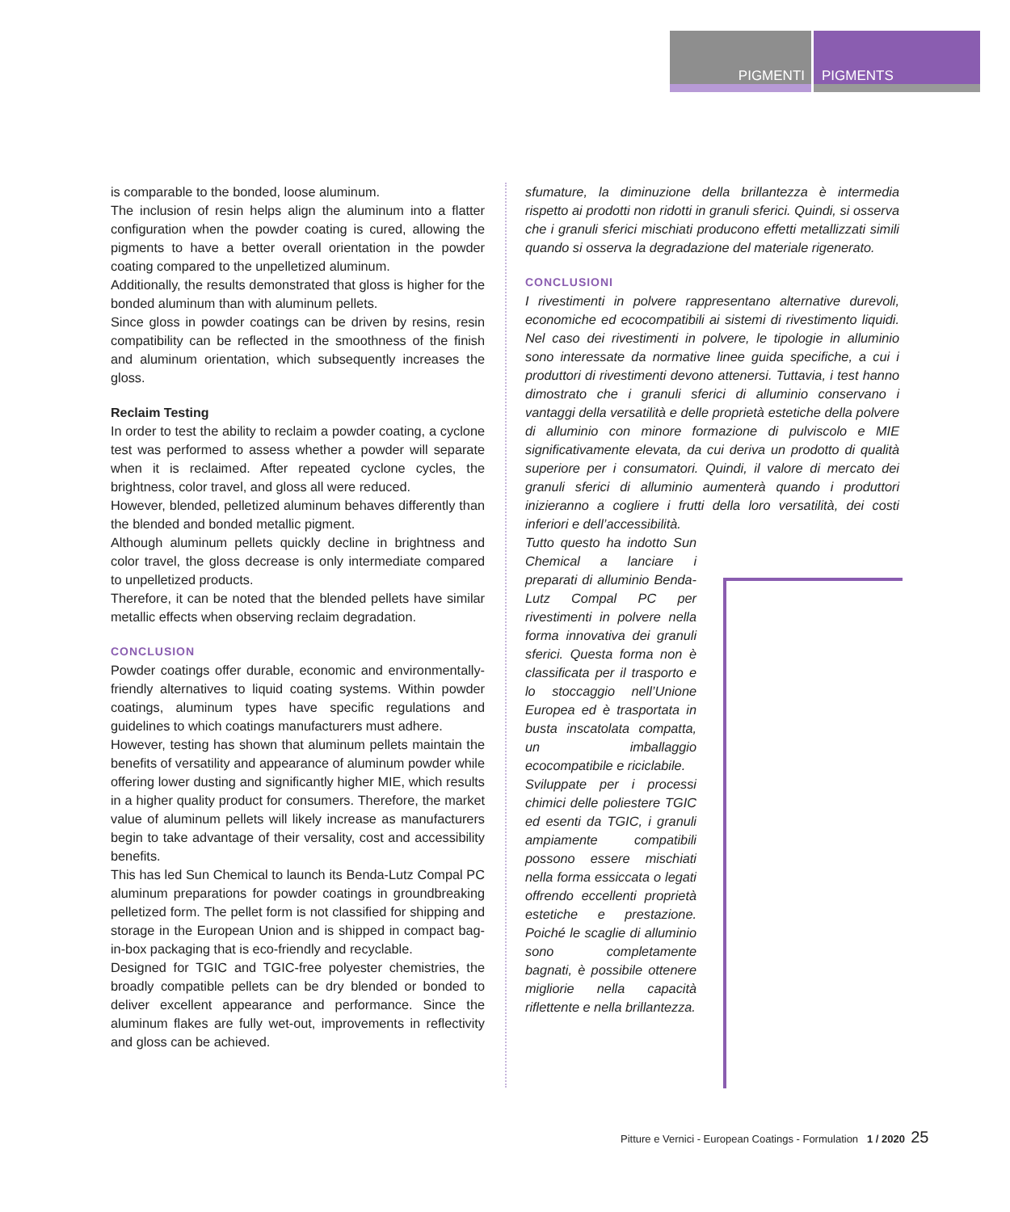PIGMENTI PIGMENTS
is comparable to the bonded, loose aluminum.
The inclusion of resin helps align the aluminum into a flatter configuration when the powder coating is cured, allowing the pigments to have a better overall orientation in the powder coating compared to the unpelletized aluminum.
Additionally, the results demonstrated that gloss is higher for the bonded aluminum than with aluminum pellets.
Since gloss in powder coatings can be driven by resins, resin compatibility can be reflected in the smoothness of the finish and aluminum orientation, which subsequently increases the gloss.
Reclaim Testing
In order to test the ability to reclaim a powder coating, a cyclone test was performed to assess whether a powder will separate when it is reclaimed. After repeated cyclone cycles, the brightness, color travel, and gloss all were reduced.
However, blended, pelletized aluminum behaves differently than the blended and bonded metallic pigment.
Although aluminum pellets quickly decline in brightness and color travel, the gloss decrease is only intermediate compared to unpelletized products.
Therefore, it can be noted that the blended pellets have similar metallic effects when observing reclaim degradation.
CONCLUSION
Powder coatings offer durable, economic and environmentally-friendly alternatives to liquid coating systems. Within powder coatings, aluminum types have specific regulations and guidelines to which coatings manufacturers must adhere.
However, testing has shown that aluminum pellets maintain the benefits of versatility and appearance of aluminum powder while offering lower dusting and significantly higher MIE, which results in a higher quality product for consumers. Therefore, the market value of aluminum pellets will likely increase as manufacturers begin to take advantage of their versality, cost and accessibility benefits.
This has led Sun Chemical to launch its Benda-Lutz Compal PC aluminum preparations for powder coatings in groundbreaking pelletized form. The pellet form is not classified for shipping and storage in the European Union and is shipped in compact bag-in-box packaging that is eco-friendly and recyclable.
Designed for TGIC and TGIC-free polyester chemistries, the broadly compatible pellets can be dry blended or bonded to deliver excellent appearance and performance. Since the aluminum flakes are fully wet-out, improvements in reflectivity and gloss can be achieved.
sfumature, la diminuzione della brillantezza è intermedia rispetto ai prodotti non ridotti in granuli sferici. Quindi, si osserva che i granuli sferici mischiati producono effetti metallizzati simili quando si osserva la degradazione del materiale rigenerato.
CONCLUSIONI
I rivestimenti in polvere rappresentano alternative durevoli, economiche ed ecocompatibili ai sistemi di rivestimento liquidi. Nel caso dei rivestimenti in polvere, le tipologie in alluminio sono interessate da normative linee guida specifiche, a cui i produttori di rivestimenti devono attenersi. Tuttavia, i test hanno dimostrato che i granuli sferici di alluminio conservano i vantaggi della versatilità e delle proprietà estetiche della polvere di alluminio con minore formazione di pulviscolo e MIE significativamente elevata, da cui deriva un prodotto di qualità superiore per i consumatori. Quindi, il valore di mercato dei granuli sferici di alluminio aumenterà quando i produttori inizieranno a cogliere i frutti della loro versatilità, dei costi inferiori e dell’accessibilità.
Tutto questo ha indotto Sun Chemical a lanciare i preparati di alluminio Benda-Lutz Compal PC per rivestimenti in polvere nella forma innovativa dei granuli sferici. Questa forma non è classificata per il trasporto e lo stoccaggio nell’Unione Europea ed è trasportata in busta inscatolata compatta, un imballaggio ecocompatibile e riciclabile.
Sviluppate per i processi chimici delle poliestere TGIC ed esenti da TGIC, i granuli ampiamente compatibili possono essere mischiati nella forma essiccata o legati offrendo eccellenti proprietà estetiche e prestazione. Poiché le scaglie di alluminio sono completamente bagnati, è possibile ottenere migliorie nella capacità riflettente e nella brillantezza.
Pitture e Vernici - European Coatings - Formulation 1 / 2020 25